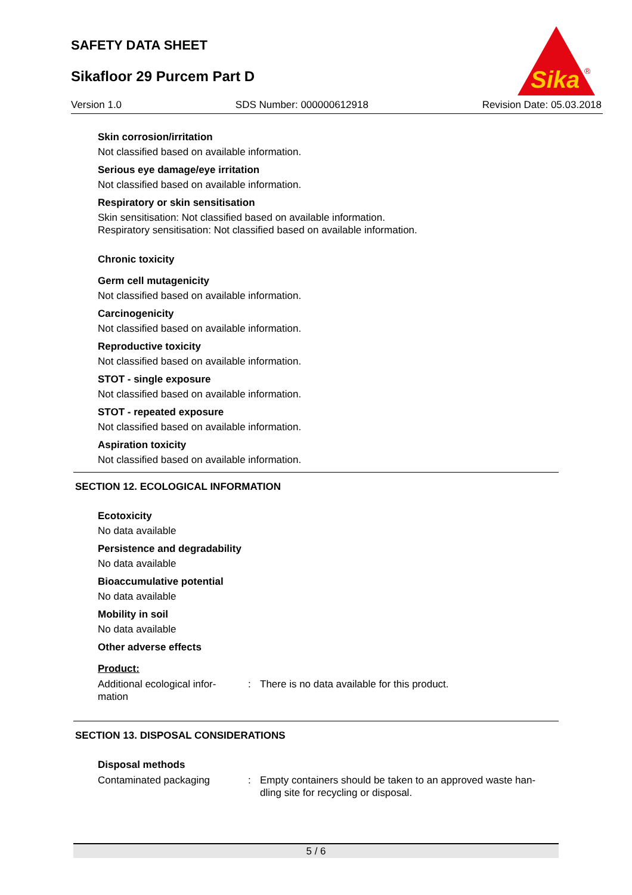SAFETY DATA SHEET
Sikafloor 29 Purcem Part D
Sika
®
Version 1.0 SDS Number: 000000612918 Revision Date: 05.03.2018
Skin corrosion/irritation
Not classified based on available information.
Serious eye damage/eye irritation
Not classified based on available information.
Respiratory or skin sensitisation
Skin sensitisation: Not classified based on available information.
Respiratory sensitisation: Not classified based on available information.
Chronic toxicity
Germ cell mutagenicity
Not classified based on available information.
Carcinogenicity
Not classified based on available information.
Reproductive toxicity
Not classified based on available information.
STOT - single exposure
Not classified based on available information.
STOT - repeated exposure
Not classified based on available information.
Aspiration toxicity
Not classified based on available information.
SECTION 12. ECOLOGICAL INFORMATION
Ecotoxicity
No data available
Persistence and degradability
No data available
Bioaccumulative potential
No data available
Mobility in soil
No data available
Other adverse effects
Product:
Additional ecological infor-
mation
: There is no data available for this product.
SECTION 13. DISPOSAL CONSIDERATIONS
Disposal methods
Contaminated packaging : Empty containers should be taken to an approved waste han-
dling site for recycling or disposal.
5 / 6